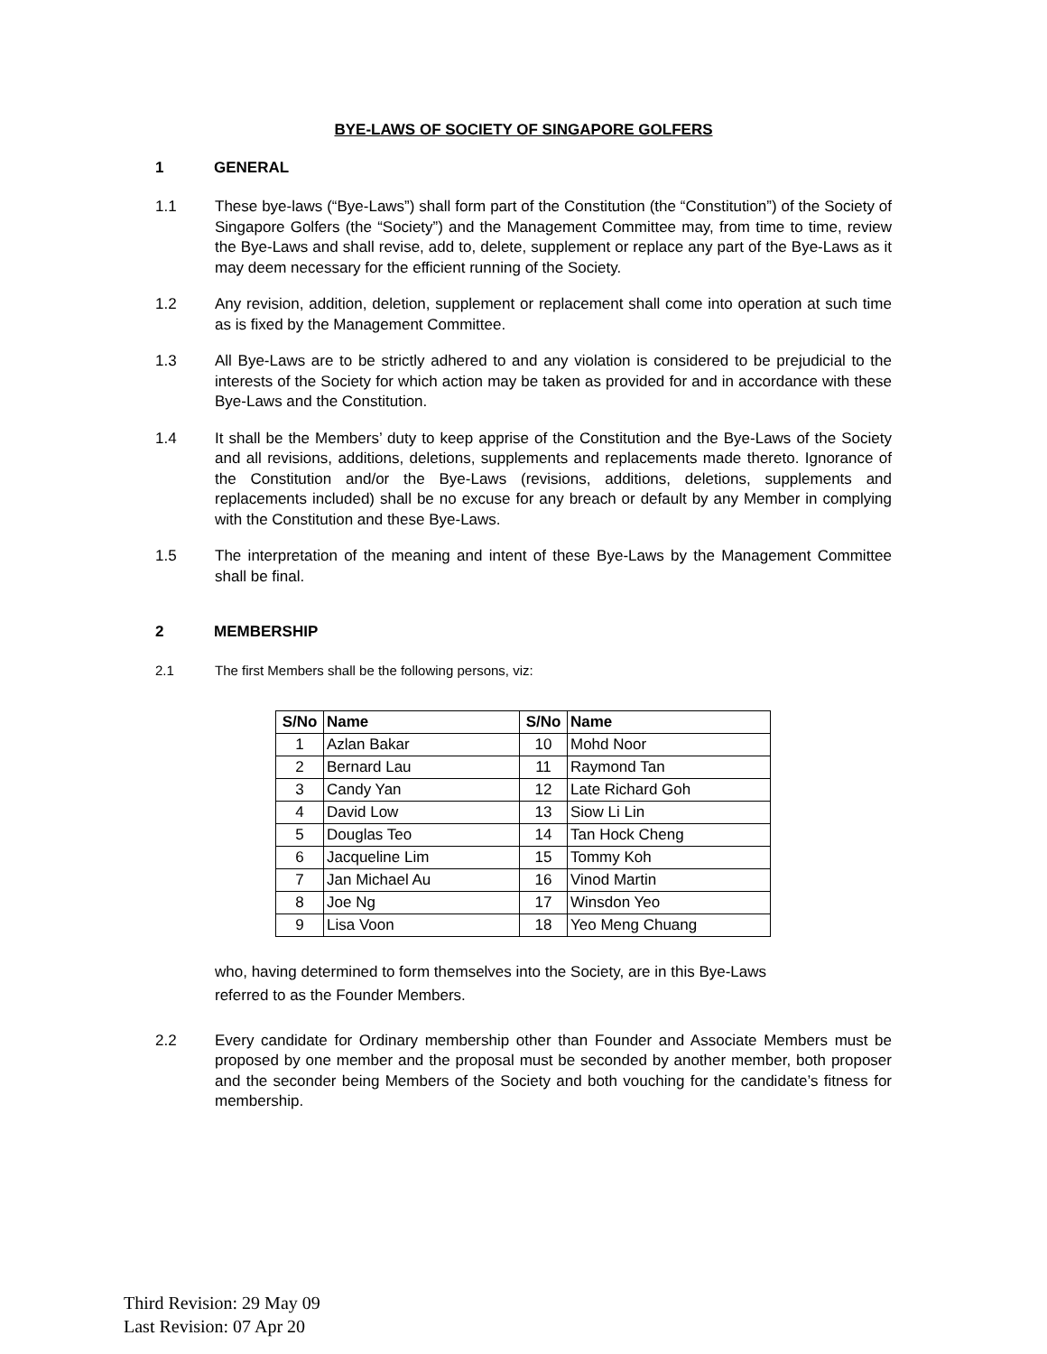BYE-LAWS OF SOCIETY OF SINGAPORE GOLFERS
1 GENERAL
1.1 These bye-laws (“Bye-Laws”) shall form part of the Constitution (the “Constitution”) of the Society of Singapore Golfers (the “Society”) and the Management Committee may, from time to time, review the Bye-Laws and shall revise, add to, delete, supplement or replace any part of the Bye-Laws as it may deem necessary for the efficient running of the Society.
1.2 Any revision, addition, deletion, supplement or replacement shall come into operation at such time as is fixed by the Management Committee.
1.3 All Bye-Laws are to be strictly adhered to and any violation is considered to be prejudicial to the interests of the Society for which action may be taken as provided for and in accordance with these Bye-Laws and the Constitution.
1.4 It shall be the Members’ duty to keep apprise of the Constitution and the Bye-Laws of the Society and all revisions, additions, deletions, supplements and replacements made thereto. Ignorance of the Constitution and/or the Bye-Laws (revisions, additions, deletions, supplements and replacements included) shall be no excuse for any breach or default by any Member in complying with the Constitution and these Bye-Laws.
1.5 The interpretation of the meaning and intent of these Bye-Laws by the Management Committee shall be final.
2 MEMBERSHIP
2.1 The first Members shall be the following persons, viz:
| S/No | Name | S/No | Name |
| --- | --- | --- | --- |
| 1 | Azlan Bakar | 10 | Mohd Noor |
| 2 | Bernard Lau | 11 | Raymond Tan |
| 3 | Candy Yan | 12 | Late Richard Goh |
| 4 | David Low | 13 | Siow Li Lin |
| 5 | Douglas Teo | 14 | Tan Hock Cheng |
| 6 | Jacqueline Lim | 15 | Tommy Koh |
| 7 | Jan Michael Au | 16 | Vinod Martin |
| 8 | Joe Ng | 17 | Winsdon Yeo |
| 9 | Lisa Voon | 18 | Yeo Meng Chuang |
who, having determined to form themselves into the Society, are in this Bye-Laws
referred to as the Founder Members.
2.2 Every candidate for Ordinary membership other than Founder and Associate Members must be proposed by one member and the proposal must be seconded by another member, both proposer and the seconder being Members of the Society and both vouching for the candidate’s fitness for membership.
Third Revision: 29 May 09
Last Revision: 07 Apr 20